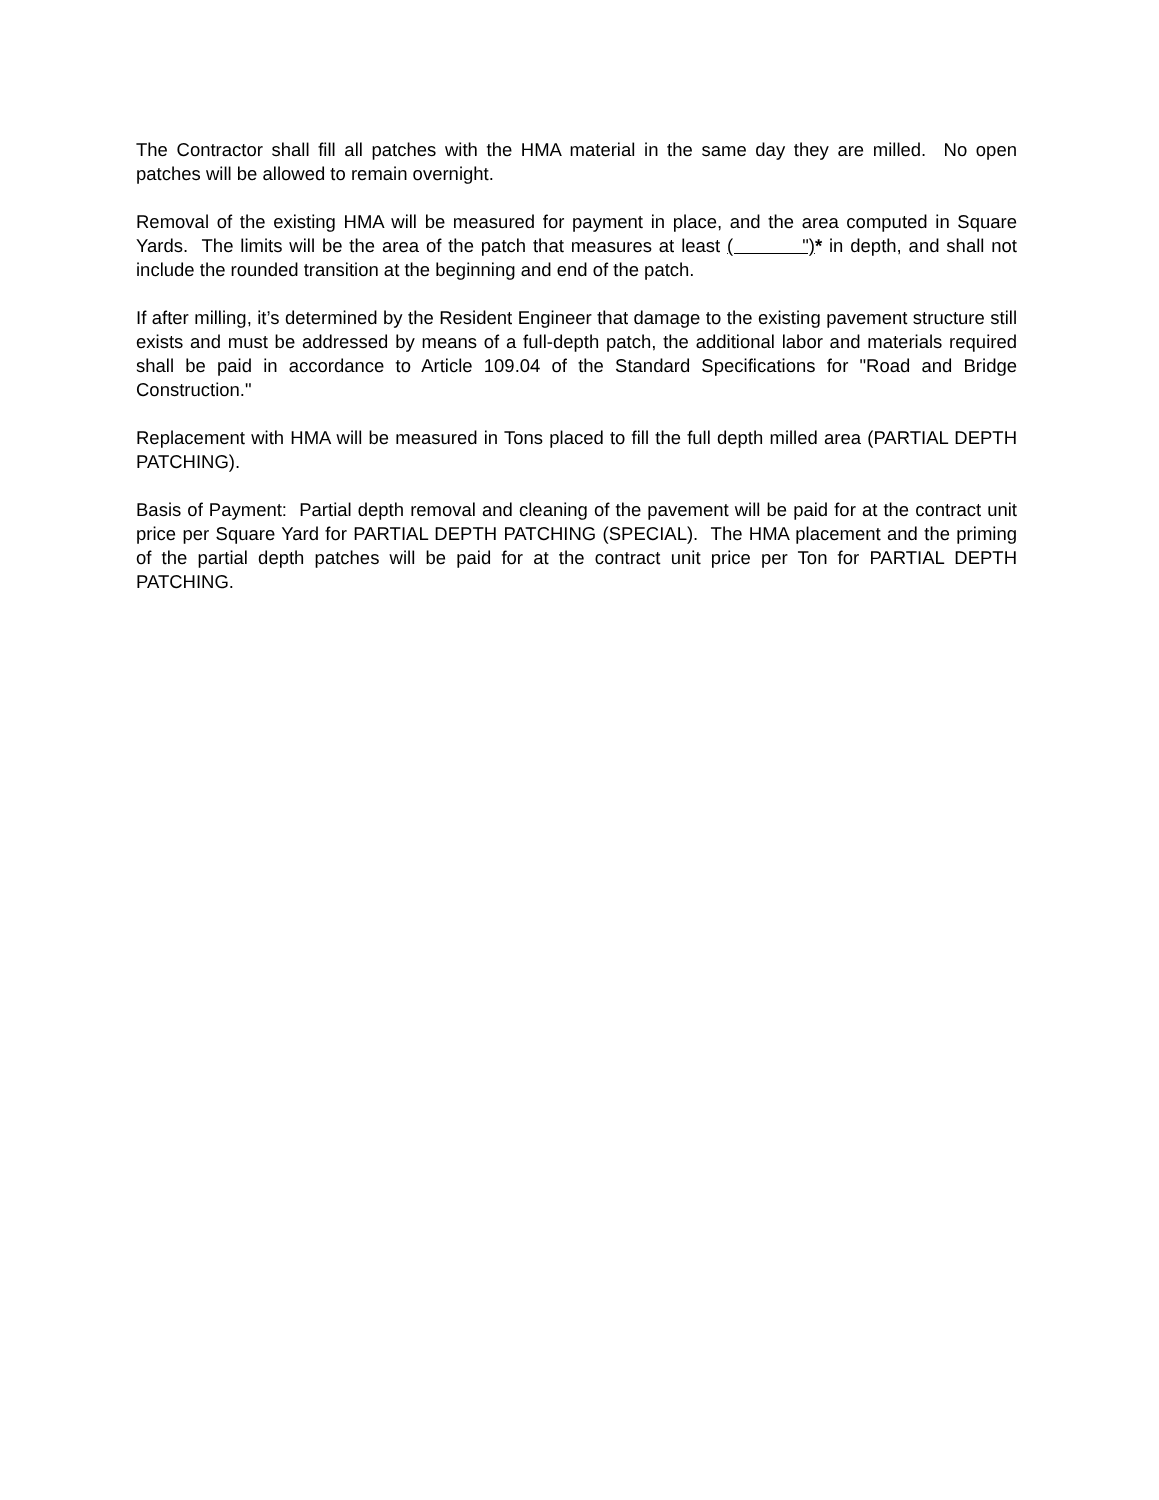The Contractor shall fill all patches with the HMA material in the same day they are milled. No open patches will be allowed to remain overnight.
Removal of the existing HMA will be measured for payment in place, and the area computed in Square Yards. The limits will be the area of the patch that measures at least ( ")* in depth, and shall not include the rounded transition at the beginning and end of the patch.
If after milling, it’s determined by the Resident Engineer that damage to the existing pavement structure still exists and must be addressed by means of a full-depth patch, the additional labor and materials required shall be paid in accordance to Article 109.04 of the Standard Specifications for "Road and Bridge Construction."
Replacement with HMA will be measured in Tons placed to fill the full depth milled area (PARTIAL DEPTH PATCHING).
Basis of Payment: Partial depth removal and cleaning of the pavement will be paid for at the contract unit price per Square Yard for PARTIAL DEPTH PATCHING (SPECIAL). The HMA placement and the priming of the partial depth patches will be paid for at the contract unit price per Ton for PARTIAL DEPTH PATCHING.